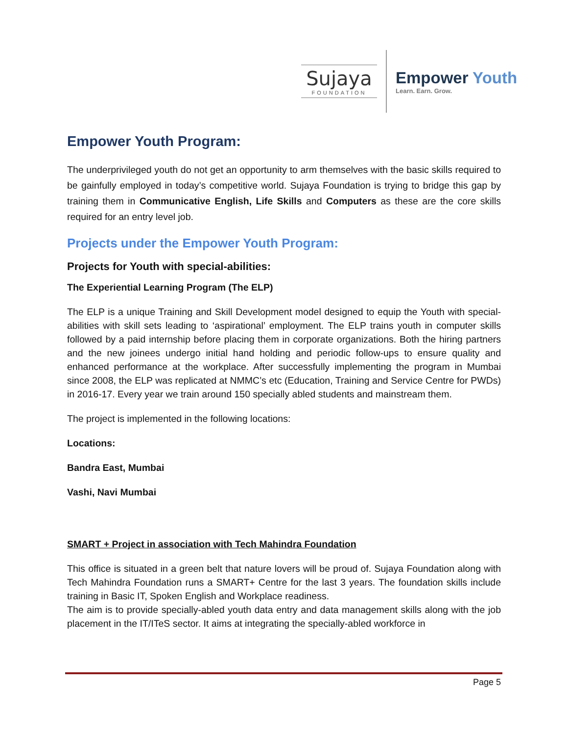Sujaya
FOUNDATION
Empower Youth
Learn. Earn. Grow.
Empower Youth Program:
The underprivileged youth do not get an opportunity to arm themselves with the basic skills required to be gainfully employed in today’s competitive world. Sujaya Foundation is trying to bridge this gap by training them in Communicative English, Life Skills and Computers as these are the core skills required for an entry level job.
Projects under the Empower Youth Program:
Projects for Youth with special-abilities:
The Experiential Learning Program (The ELP)
The ELP is a unique Training and Skill Development model designed to equip the Youth with special-abilities with skill sets leading to ‘aspirational’ employment. The ELP trains youth in computer skills followed by a paid internship before placing them in corporate organizations. Both the hiring partners and the new joinees undergo initial hand holding and periodic follow-ups to ensure quality and enhanced performance at the workplace. After successfully implementing the program in Mumbai since 2008, the ELP was replicated at NMMC’s etc (Education, Training and Service Centre for PWDs) in 2016-17. Every year we train around 150 specially abled students and mainstream them.
The project is implemented in the following locations:
Locations:
Bandra East, Mumbai
Vashi, Navi Mumbai
SMART + Project in association with Tech Mahindra Foundation
This office is situated in a green belt that nature lovers will be proud of. Sujaya Foundation along with Tech Mahindra Foundation runs a SMART+ Centre for the last 3 years. The foundation skills include training in Basic IT, Spoken English and Workplace readiness.
The aim is to provide specially-abled youth data entry and data management skills along with the job placement in the IT/ITeS sector. It aims at integrating the specially-abled workforce in
Page 5